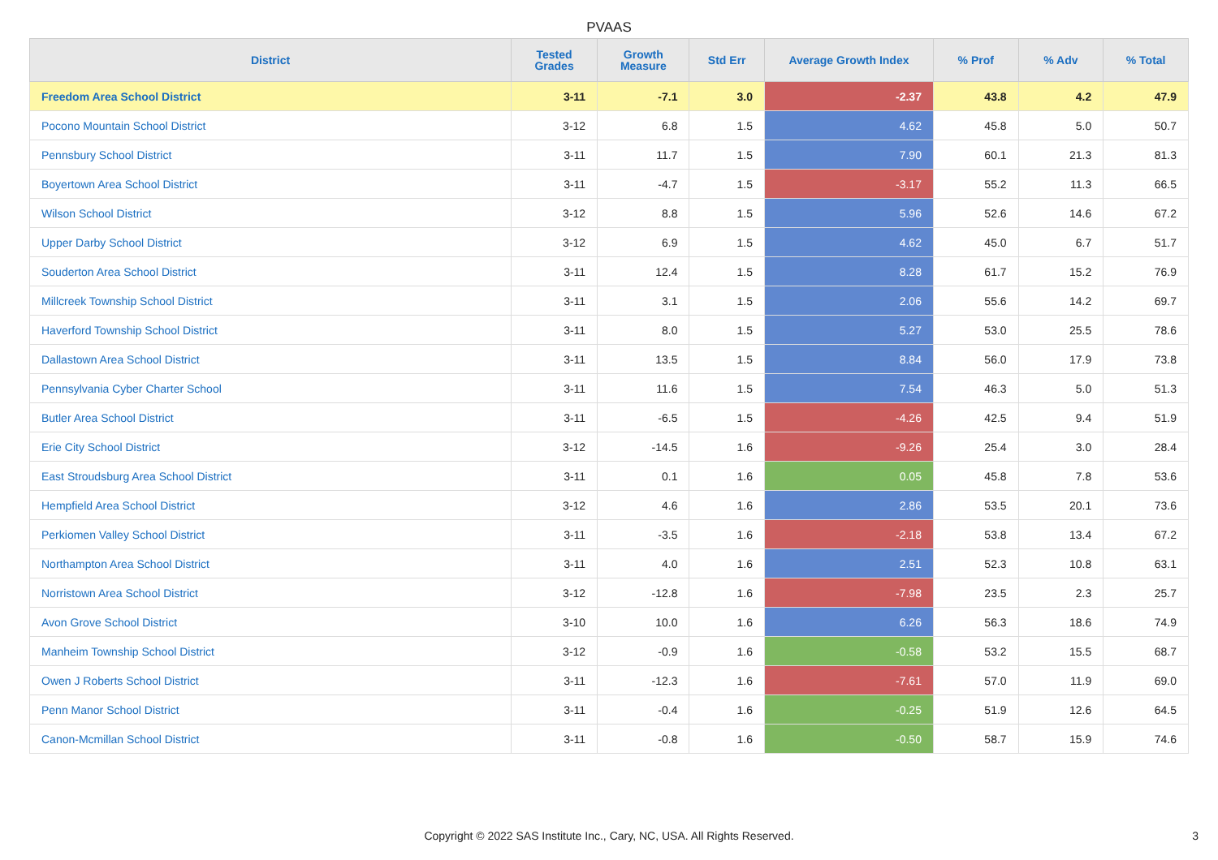PVAAS
| District | Tested Grades | Growth Measure | Std Err | Average Growth Index | % Prof | % Adv | % Total |
| --- | --- | --- | --- | --- | --- | --- | --- |
| Freedom Area School District | 3-11 | -7.1 | 3.0 | -2.37 | 43.8 | 4.2 | 47.9 |
| Pocono Mountain School District | 3-12 | 6.8 | 1.5 | 4.62 | 45.8 | 5.0 | 50.7 |
| Pennsbury School District | 3-11 | 11.7 | 1.5 | 7.90 | 60.1 | 21.3 | 81.3 |
| Boyertown Area School District | 3-11 | -4.7 | 1.5 | -3.17 | 55.2 | 11.3 | 66.5 |
| Wilson School District | 3-12 | 8.8 | 1.5 | 5.96 | 52.6 | 14.6 | 67.2 |
| Upper Darby School District | 3-12 | 6.9 | 1.5 | 4.62 | 45.0 | 6.7 | 51.7 |
| Souderton Area School District | 3-11 | 12.4 | 1.5 | 8.28 | 61.7 | 15.2 | 76.9 |
| Millcreek Township School District | 3-11 | 3.1 | 1.5 | 2.06 | 55.6 | 14.2 | 69.7 |
| Haverford Township School District | 3-11 | 8.0 | 1.5 | 5.27 | 53.0 | 25.5 | 78.6 |
| Dallastown Area School District | 3-11 | 13.5 | 1.5 | 8.84 | 56.0 | 17.9 | 73.8 |
| Pennsylvania Cyber Charter School | 3-11 | 11.6 | 1.5 | 7.54 | 46.3 | 5.0 | 51.3 |
| Butler Area School District | 3-11 | -6.5 | 1.5 | -4.26 | 42.5 | 9.4 | 51.9 |
| Erie City School District | 3-12 | -14.5 | 1.6 | -9.26 | 25.4 | 3.0 | 28.4 |
| East Stroudsburg Area School District | 3-11 | 0.1 | 1.6 | 0.05 | 45.8 | 7.8 | 53.6 |
| Hempfield Area School District | 3-12 | 4.6 | 1.6 | 2.86 | 53.5 | 20.1 | 73.6 |
| Perkiomen Valley School District | 3-11 | -3.5 | 1.6 | -2.18 | 53.8 | 13.4 | 67.2 |
| Northampton Area School District | 3-11 | 4.0 | 1.6 | 2.51 | 52.3 | 10.8 | 63.1 |
| Norristown Area School District | 3-12 | -12.8 | 1.6 | -7.98 | 23.5 | 2.3 | 25.7 |
| Avon Grove School District | 3-10 | 10.0 | 1.6 | 6.26 | 56.3 | 18.6 | 74.9 |
| Manheim Township School District | 3-12 | -0.9 | 1.6 | -0.58 | 53.2 | 15.5 | 68.7 |
| Owen J Roberts School District | 3-11 | -12.3 | 1.6 | -7.61 | 57.0 | 11.9 | 69.0 |
| Penn Manor School District | 3-11 | -0.4 | 1.6 | -0.25 | 51.9 | 12.6 | 64.5 |
| Canon-Mcmillan School District | 3-11 | -0.8 | 1.6 | -0.50 | 58.7 | 15.9 | 74.6 |
Copyright © 2022 SAS Institute Inc., Cary, NC, USA. All Rights Reserved.
3